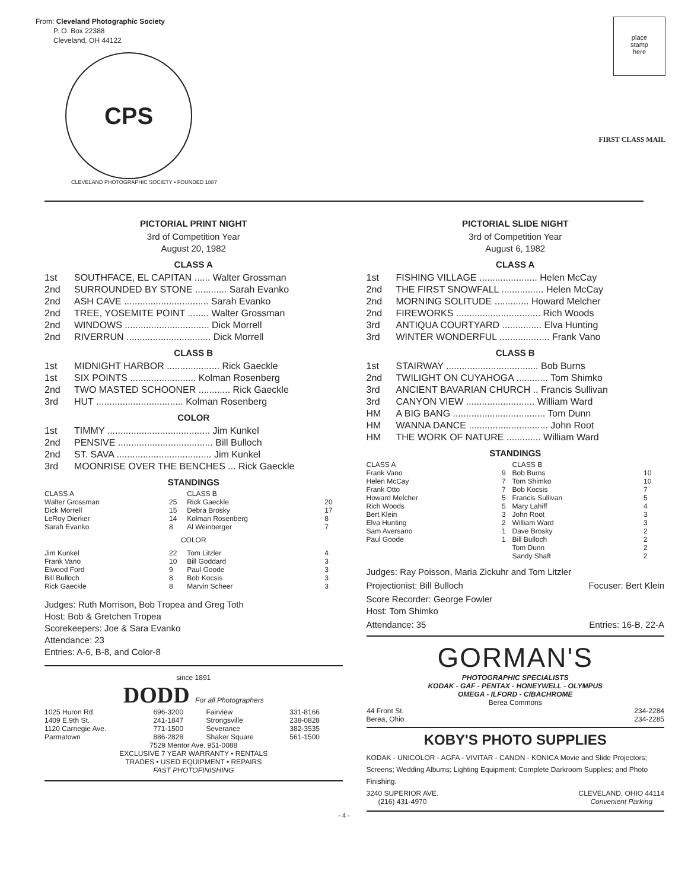From: Cleveland Photographic Society
P. O. Box 22388
Cleveland, OH 44122
CPS
CLEVELAND PHOTOGRAPHIC SOCIETY • FOUNDED 1887
place
stamp
here
FIRST CLASS MAIL
PICTORIAL PRINT NIGHT
3rd of Competition Year
August 20, 1982
CLASS A
| 1st | SOUTHFACE, EL CAPITAN ...... Walter Grossman |
| 2nd | SURROUNDED BY STONE ............ Sarah Evanko |
| 2nd | ASH CAVE ................................ Sarah Evanko |
| 2nd | TREE, YOSEMITE POINT ........ Walter Grossman |
| 2nd | WINDOWS ................................ Dick Morrell |
| 2nd | RIVERRUN ................................ Dick Morrell |
CLASS B
| 1st | MIDNIGHT HARBOR .................... Rick Gaeckle |
| 1st | SIX POINTS ......................... Kolman Rosenberg |
| 2nd | TWO MASTED SCHOONER ............ Rick Gaeckle |
| 3rd | HUT ................................. Kolman Rosenberg |
COLOR
| 1st | TIMMY ....................................... Jim Kunkel |
| 2nd | PENSIVE .................................... Bill Bulloch |
| 2nd | ST. SAVA .................................... Jim Kunkel |
| 3rd | MOONRISE OVER THE BENCHES ... Rick Gaeckle |
STANDINGS
| CLASS A | | CLASS B | |
| --- | --- | --- | --- |
| Walter Grossman | 25 | Rick Gaeckle | 20 |
| Dick Morrell | 15 | Debra Brosky | 17 |
| LeRoy Dierker | 14 | Kolman Rosenberg | 8 |
| Sarah Evanko | 8 | Al Weinberger | 7 |
| COLOR | | | |
| Jim Kunkel | 22 | Tom Litzler | 4 |
| Frank Vano | 10 | Bill Goddard | 3 |
| Elwood Ford | 9 | Paul Goode | 3 |
| Bill Bulloch | 8 | Bob Kocsis | 3 |
| Rick Gaeckle | 8 | Marvin Scheer | 3 |
Judges: Ruth Morrison, Bob Tropea and Greg Toth
Host: Bob & Gretchen Tropea
Scorekeepers: Joe & Sara Evanko
Attendance: 23
Entries: A-6, B-8, and Color-8
since 1891
DODD For all Photographers
| 1025 Huron Rd. | 696-3200 | Fairview | 331-8166 |
| 1409 E.9th St. | 241-1847 | Strongsville | 238-0828 |
| 1120 Carnegie Ave. | 771-1500 | Severance | 382-3535 |
| Parmatown | 886-2828 | Shaker Square | 561-1500 |
7529 Mentor Ave. 951-0088
EXCLUSIVE 7 YEAR WARRANTY • RENTALS
TRADES • USED EQUIPMENT • REPAIRS
FAST PHOTOFINISHING
PICTORIAL SLIDE NIGHT
3rd of Competition Year
August 6, 1982
CLASS A
| 1st | FISHING VILLAGE ...................... Helen McCay |
| 2nd | THE FIRST SNOWFALL ................ Helen McCay |
| 2nd | MORNING SOLITUDE ............. Howard Melcher |
| 2nd | FIREWORKS ................................ Rich Woods |
| 3rd | ANTIQUA COURTYARD ............... Elva Hunting |
| 3rd | WINTER WONDERFUL ................... Frank Vano |
CLASS B
| 1st | STAIRWAY ................................... Bob Burns |
| 2nd | TWILIGHT ON CUYAHOGA ............ Tom Shimko |
| 3rd | ANCIENT BAVARIAN CHURCH .. Francis Sullivan |
| 3rd | CANYON VIEW .......................... William Ward |
| HM | A BIG BANG ................................... Tom Dunn |
| HM | WANNA DANCE .............................. John Root |
| HM | THE WORK OF NATURE ............. William Ward |
STANDINGS
| CLASS A | | CLASS B | |
| --- | --- | --- | --- |
| Frank Vano | 9 | Bob Burns | 10 |
| Helen McCay | 7 | Tom Shimko | 10 |
| Frank Otto | 7 | Bob Kocsis | 7 |
| Howard Melcher | 5 | Francis Sullivan | 5 |
| Rich Woods | 5 | Mary Lahiff | 4 |
| Bert Klein | 3 | John Root | 3 |
| Elva Hunting | 2 | William Ward | 3 |
| Sam Aversano | 1 | Dave Brosky | 2 |
| Paul Goode | 1 | Bill Bulloch | 2 |
| | | Tom Dunn | 2 |
| | | Sandy Shaft | 2 |
Judges: Ray Poisson, Maria Zickuhr and Tom Litzler
Projectionist: Bill Bulloch Focuser: Bert Klein
Score Recorder: George Fowler
Host: Tom Shimko
Attendance: 35 Entries: 16-B, 22-A
GORMAN'S
PHOTOGRAPHIC SPECIALISTS
KODAK - GAF - PENTAX - HONEYWELL - OLYMPUS
OMEGA - ILFORD - CIBACHROME
Berea Commons
44 Front St.
Berea, Ohio 234-2284
234-2285
KOBY'S PHOTO SUPPLIES
KODAK - UNICOLOR - AGFA - VIVITAR - CANON - KONICA Movie and Slide Projectors; Screens; Wedding Albums; Lighting Equipment; Complete Darkroom Supplies; and Photo Finishing.
3240 SUPERIOR AVE.
(216) 431-4970 CLEVELAND, OHIO 44114
Convenient Parking
- 4 -